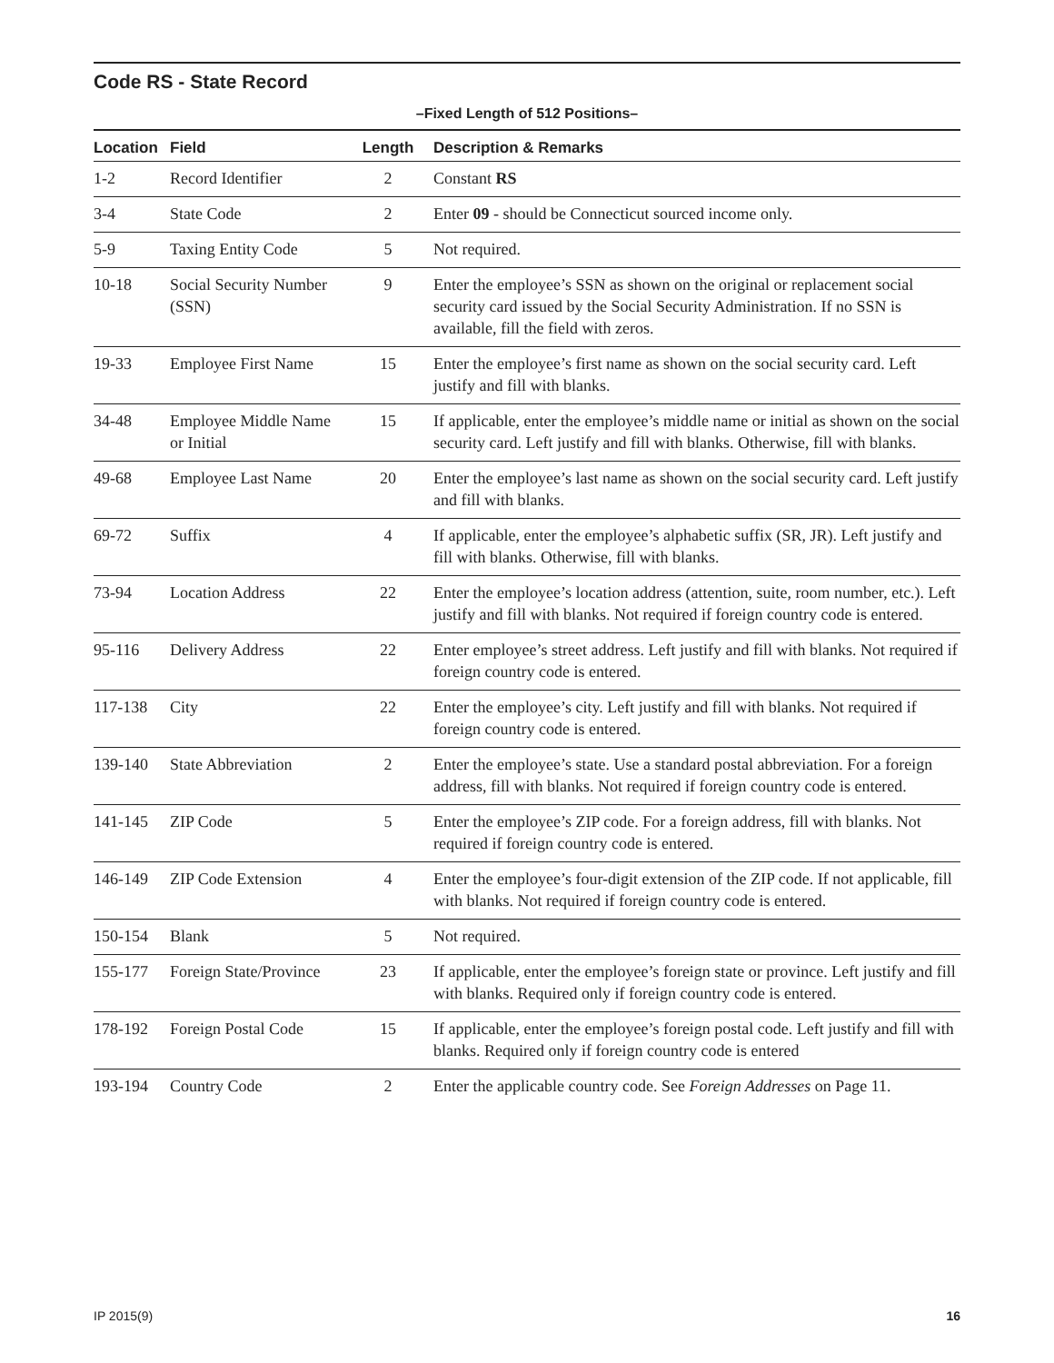Code RS - State Record
–Fixed Length of 512 Positions–
| Location | Field | Length | Description & Remarks |
| --- | --- | --- | --- |
| 1-2 | Record Identifier | 2 | Constant RS |
| 3-4 | State Code | 2 | Enter 09 - should be Connecticut sourced income only. |
| 5-9 | Taxing Entity Code | 5 | Not required. |
| 10-18 | Social Security Number (SSN) | 9 | Enter the employee’s SSN as shown on the original or replacement social security card issued by the Social Security Administration. If no SSN is available, fill the field with zeros. |
| 19-33 | Employee First Name | 15 | Enter the employee’s first name as shown on the social security card. Left justify and fill with blanks. |
| 34-48 | Employee Middle Name or Initial | 15 | If applicable, enter the employee’s middle name or initial as shown on the social security card. Left justify and fill with blanks. Otherwise, fill with blanks. |
| 49-68 | Employee Last Name | 20 | Enter the employee’s last name as shown on the social security card. Left justify and fill with blanks. |
| 69-72 | Suffix | 4 | If applicable, enter the employee’s alphabetic suffix (SR, JR). Left justify and fill with blanks. Otherwise, fill with blanks. |
| 73-94 | Location Address | 22 | Enter the employee’s location address (attention, suite, room number, etc.). Left justify and fill with blanks. Not required if foreign country code is entered. |
| 95-116 | Delivery Address | 22 | Enter employee’s street address. Left justify and fill with blanks. Not required if foreign country code is entered. |
| 117-138 | City | 22 | Enter the employee’s city. Left justify and fill with blanks. Not required if foreign country code is entered. |
| 139-140 | State Abbreviation | 2 | Enter the employee’s state. Use a standard postal abbreviation. For a foreign address, fill with blanks. Not required if foreign country code is entered. |
| 141-145 | ZIP Code | 5 | Enter the employee’s ZIP code. For a foreign address, fill with blanks. Not required if foreign country code is entered. |
| 146-149 | ZIP Code Extension | 4 | Enter the employee’s four-digit extension of the ZIP code. If not applicable, fill with blanks. Not required if foreign country code is entered. |
| 150-154 | Blank | 5 | Not required. |
| 155-177 | Foreign State/Province | 23 | If applicable, enter the employee’s foreign state or province. Left justify and fill with blanks. Required only if foreign country code is entered. |
| 178-192 | Foreign Postal Code | 15 | If applicable, enter the employee’s foreign postal code. Left justify and fill with blanks. Required only if foreign country code is entered |
| 193-194 | Country Code | 2 | Enter the applicable country code. See Foreign Addresses on Page 11. |
IP 2015(9) 16